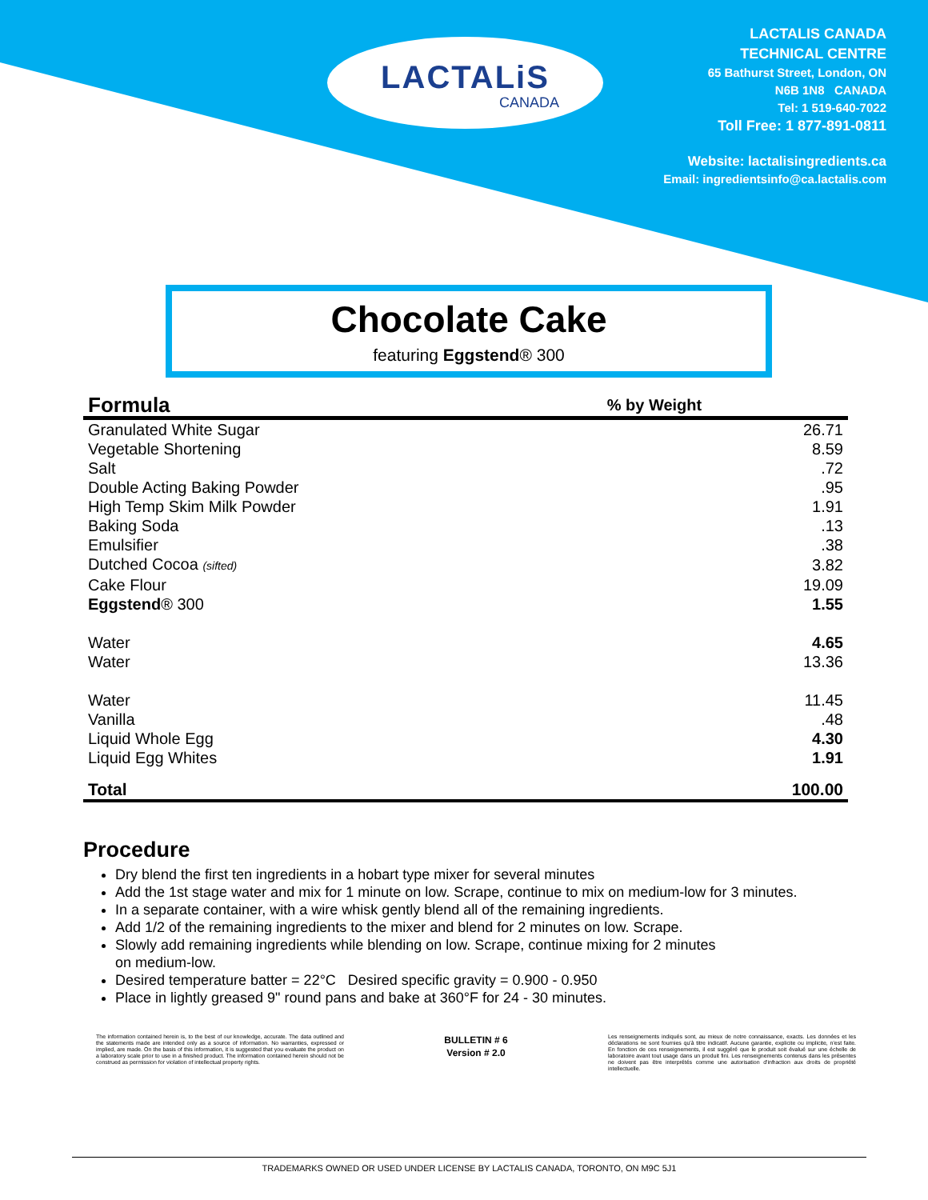LACTALiS
CANADA
LACTALIS CANADA
TECHNICAL CENTRE
65 Bathurst Street, London, ON
N6B 1N8 CANADA
Tel: 1 519-640-7022
Toll Free: 1 877-891-0811
Website: lactalisingredients.ca
Email: ingredientsinfo@ca.lactalis.com
Chocolate Cake
featuring Eggstend® 300
| Formula | % by Weight |
| --- | --- |
| Granulated White Sugar | 26.71 |
| Vegetable Shortening | 8.59 |
| Salt | .72 |
| Double Acting Baking Powder | .95 |
| High Temp Skim Milk Powder | 1.91 |
| Baking Soda | .13 |
| Emulsifier | .38 |
| Dutched Cocoa (sifted) | 3.82 |
| Cake Flour | 19.09 |
| Eggstend ® 300 | 1.55 |
| Water | 4.65 |
| Water | 13.36 |
| Water | 11.45 |
| Vanilla | .48 |
| Liquid Whole Egg | 4.30 |
| Liquid Egg Whites | 1.91 |
| Total | 100.00 |
Procedure
Dry blend the first ten ingredients in a hobart type mixer for several minutes
Add the 1st stage water and mix for 1 minute on low. Scrape, continue to mix on medium-low for 3 minutes.
In a separate container, with a wire whisk gently blend all of the remaining ingredients.
Add 1/2 of the remaining ingredients to the mixer and blend for 2 minutes on low. Scrape.
Slowly add remaining ingredients while blending on low. Scrape, continue mixing for 2 minutes
on medium-low.
Desired temperature batter = 22°C Desired specific gravity = 0.900 - 0.950
Place in lightly greased 9" round pans and bake at 360°F for 24 - 30 minutes.
The information contained herein is, to the best of our knowledge, accurate. The data outlined and the statements made are intended only as a source of information. No warranties, expressed or implied, are made. On the basis of this information, it is suggested that you evaluate the product on a laboratory scale prior to use in a finished product. The information contained herein should not be construed as permission for violation of intellectual property rights.
BULLETIN # 6
Version # 2.0
Les renseignements indiqués sont, au mieux de notre connaissance, exacts. Les données et les déclarations ne sont fournies qu'à titre indicatif. Aucune garantie, explicite ou implicite, n'est faite. En fonction de ces renseignements, il est suggéré que le produit soit évalué sur une échelle de laboratoire avant tout usage dans un produit fini. Les renseignements contenus dans les présentes ne doivent pas être interprétés comme une autorisation d'infraction aux droits de propriété intellectuelle.
TRADEMARKS OWNED OR USED UNDER LICENSE BY LACTALIS CANADA, TORONTO, ON M9C 5J1